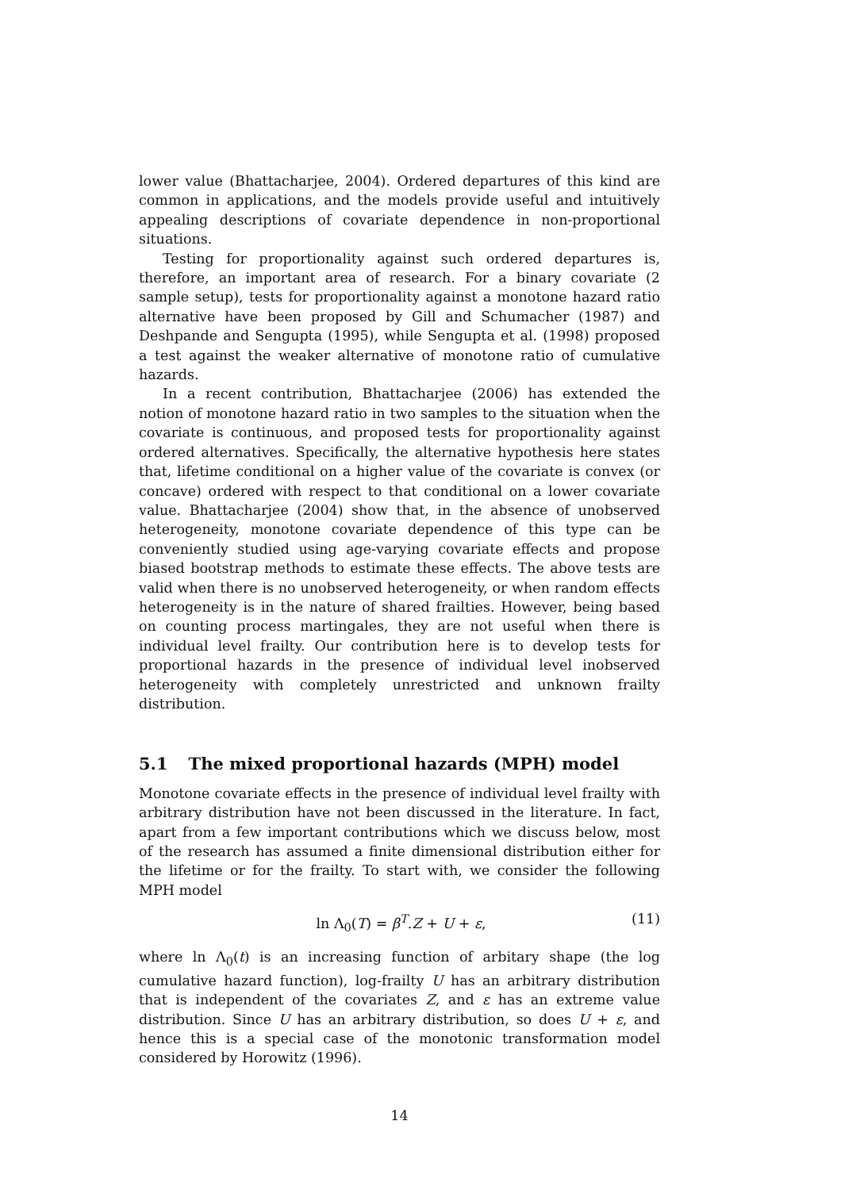lower value (Bhattacharjee, 2004). Ordered departures of this kind are common in applications, and the models provide useful and intuitively appealing descriptions of covariate dependence in non-proportional situations.
Testing for proportionality against such ordered departures is, therefore, an important area of research. For a binary covariate (2 sample setup), tests for proportionality against a monotone hazard ratio alternative have been proposed by Gill and Schumacher (1987) and Deshpande and Sengupta (1995), while Sengupta et al. (1998) proposed a test against the weaker alternative of monotone ratio of cumulative hazards.
In a recent contribution, Bhattacharjee (2006) has extended the notion of monotone hazard ratio in two samples to the situation when the covariate is continuous, and proposed tests for proportionality against ordered alternatives. Specifically, the alternative hypothesis here states that, lifetime conditional on a higher value of the covariate is convex (or concave) ordered with respect to that conditional on a lower covariate value. Bhattacharjee (2004) show that, in the absence of unobserved heterogeneity, monotone covariate dependence of this type can be conveniently studied using age-varying covariate effects and propose biased bootstrap methods to estimate these effects. The above tests are valid when there is no unobserved heterogeneity, or when random effects heterogeneity is in the nature of shared frailties. However, being based on counting process martingales, they are not useful when there is individual level frailty. Our contribution here is to develop tests for proportional hazards in the presence of individual level inobserved heterogeneity with completely unrestricted and unknown frailty distribution.
5.1 The mixed proportional hazards (MPH) model
Monotone covariate effects in the presence of individual level frailty with arbitrary distribution have not been discussed in the literature. In fact, apart from a few important contributions which we discuss below, most of the research has assumed a finite dimensional distribution either for the lifetime or for the frailty. To start with, we consider the following MPH model
ln Λ<sub>0</sub>(T) = β<sup>T</sup>.Z + U + ε, (11)
where ln Λ<sub>0</sub>(t) is an increasing function of arbitary shape (the log cumulative hazard function), log-frailty U has an arbitrary distribution that is independent of the covariates Z, and ε has an extreme value distribution. Since U has an arbitrary distribution, so does U + ε, and hence this is a special case of the monotonic transformation model considered by Horowitz (1996).
14